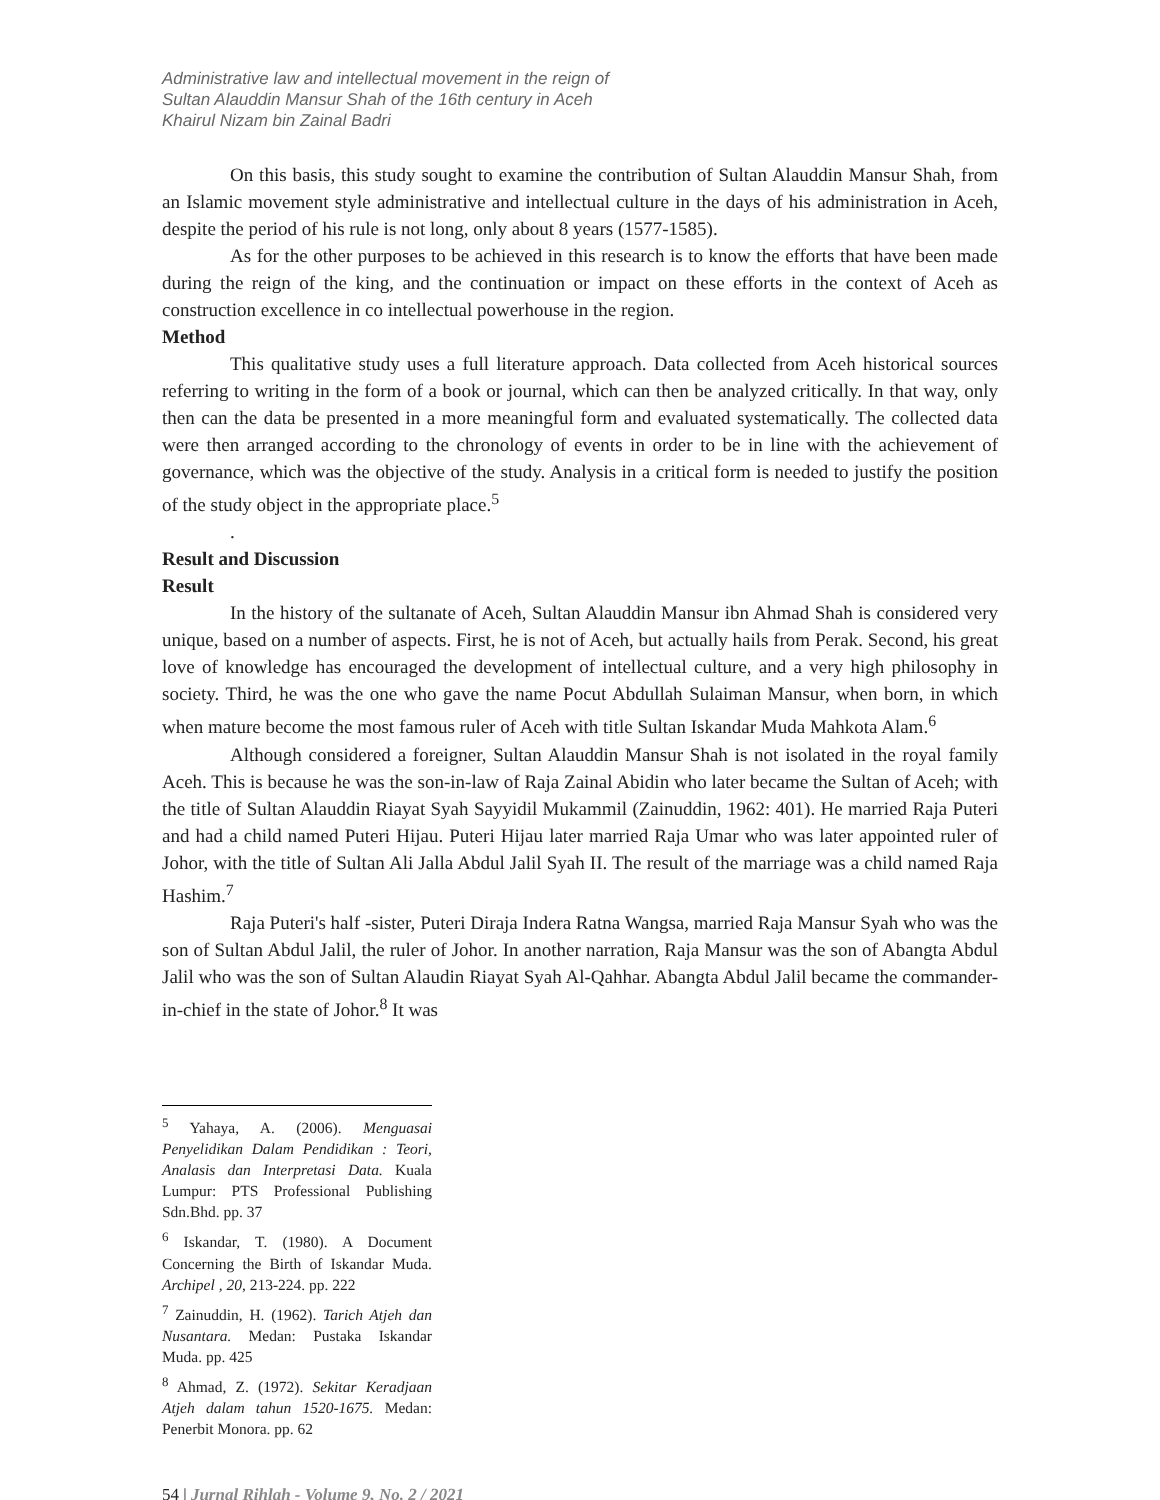Administrative law and intellectual movement in the reign of
Sultan Alauddin Mansur Shah of the 16th century in Aceh
Khairul Nizam bin Zainal Badri
On this basis, this study sought to examine the contribution of Sultan Alauddin Mansur Shah, from an Islamic movement style administrative and intellectual culture in the days of his administration in Aceh, despite the period of his rule is not long, only about 8 years (1577-1585).
As for the other purposes to be achieved in this research is to know the efforts that have been made during the reign of the king, and the continuation or impact on these efforts in the context of Aceh as construction excellence in co intellectual powerhouse in the region.
Method
This qualitative study uses a full literature approach. Data collected from Aceh historical sources referring to writing in the form of a book or journal, which can then be analyzed critically. In that way, only then can the data be presented in a more meaningful form and evaluated systematically. The collected data were then arranged according to the chronology of events in order to be in line with the achievement of governance, which was the objective of the study. Analysis in a critical form is needed to justify the position of the study object in the appropriate place.<sup>5</sup>
.
Result and Discussion
Result
In the history of the sultanate of Aceh, Sultan Alauddin Mansur ibn Ahmad Shah is considered very unique, based on a number of aspects. First, he is not of Aceh, but actually hails from Perak. Second, his great love of knowledge has encouraged the development of intellectual culture, and a very high philosophy in society. Third, he was the one who gave the name Pocut Abdullah Sulaiman Mansur, when born, in which when mature become the most famous ruler of Aceh with title Sultan Iskandar Muda Mahkota Alam.<sup>6</sup>
Although considered a foreigner, Sultan Alauddin Mansur Shah is not isolated in the royal family Aceh. This is because he was the son-in-law of Raja Zainal Abidin who later became the Sultan of Aceh; with the title of Sultan Alauddin Riayat Syah Sayyidil Mukammil (Zainuddin, 1962: 401). He married Raja Puteri and had a child named Puteri Hijau. Puteri Hijau later married Raja Umar who was later appointed ruler of Johor, with the title of Sultan Ali Jalla Abdul Jalil Syah II. The result of the marriage was a child named Raja Hashim.<sup>7</sup>
Raja Puteri's half -sister, Puteri Diraja Indera Ratna Wangsa, married Raja Mansur Syah who was the son of Sultan Abdul Jalil, the ruler of Johor. In another narration, Raja Mansur was the son of Abangta Abdul Jalil who was the son of Sultan Alaudin Riayat Syah Al-Qahhar. Abangta Abdul Jalil became the commander-in-chief in the state of Johor.<sup>8</sup> It was
<sup>5</sup> Yahaya, A. (2006). Menguasai Penyelidikan Dalam Pendidikan : Teori, Analasis dan Interpretasi Data. Kuala Lumpur: PTS Professional Publishing Sdn.Bhd. pp. 37
<sup>6</sup> Iskandar, T. (1980). A Document Concerning the Birth of Iskandar Muda. Archipel , 20, 213-224. pp. 222
<sup>7</sup> Zainuddin, H. (1962). Tarich Atjeh dan Nusantara. Medan: Pustaka Iskandar Muda. pp. 425
<sup>8</sup> Ahmad, Z. (1972). Sekitar Keradjaan Atjeh dalam tahun 1520-1675. Medan: Penerbit Monora. pp. 62
54 | Jurnal Rihlah - Volume 9, No. 2 / 2021